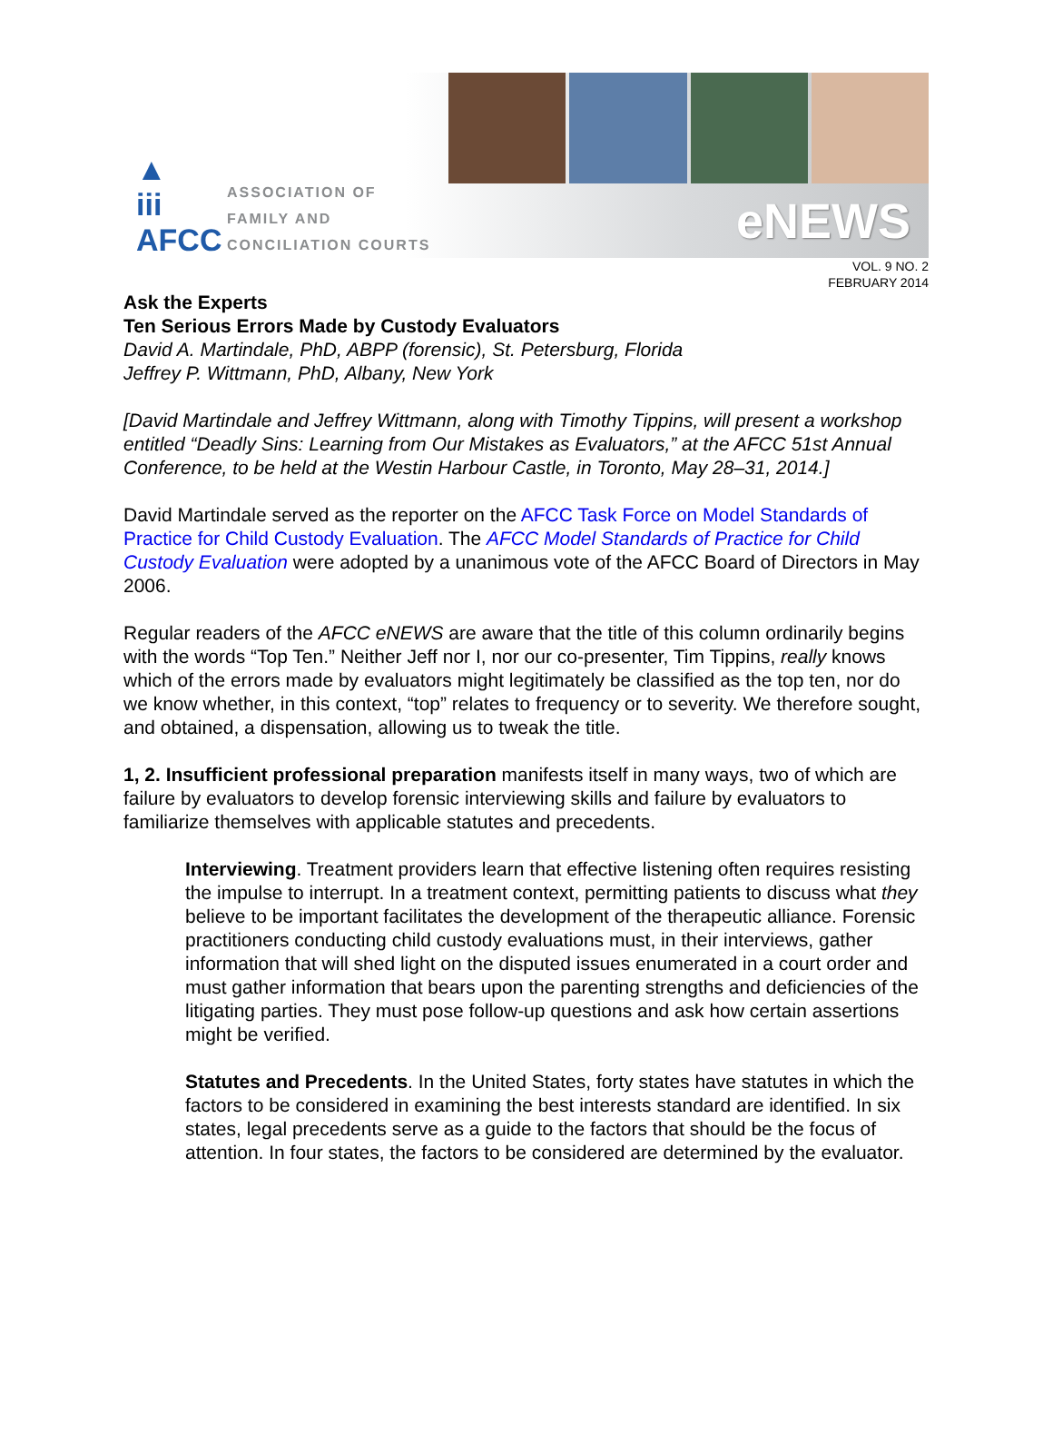▲
iii
AFCC
ASSOCIATION OF
FAMILY AND
CONCILIATION COURTS
eNEWS
VOL. 9 NO. 2
FEBRUARY 2014
Ask the Experts
Ten Serious Errors Made by Custody Evaluators
David A. Martindale, PhD, ABPP (forensic), St. Petersburg, Florida
Jeffrey P. Wittmann, PhD, Albany, New York
[David Martindale and Jeffrey Wittmann, along with Timothy Tippins, will present a workshop entitled “Deadly Sins: Learning from Our Mistakes as Evaluators,” at the AFCC 51st Annual Conference, to be held at the Westin Harbour Castle, in Toronto, May 28–31, 2014.]
David Martindale served as the reporter on the AFCC Task Force on Model Standards of Practice for Child Custody Evaluation. The AFCC Model Standards of Practice for Child Custody Evaluation were adopted by a unanimous vote of the AFCC Board of Directors in May 2006.
Regular readers of the AFCC eNEWS are aware that the title of this column ordinarily begins with the words “Top Ten.” Neither Jeff nor I, nor our co-presenter, Tim Tippins, really knows which of the errors made by evaluators might legitimately be classified as the top ten, nor do we know whether, in this context, “top” relates to frequency or to severity. We therefore sought, and obtained, a dispensation, allowing us to tweak the title.
1, 2. Insufficient professional preparation manifests itself in many ways, two of which are failure by evaluators to develop forensic interviewing skills and failure by evaluators to familiarize themselves with applicable statutes and precedents.
Interviewing. Treatment providers learn that effective listening often requires resisting the impulse to interrupt. In a treatment context, permitting patients to discuss what they believe to be important facilitates the development of the therapeutic alliance. Forensic practitioners conducting child custody evaluations must, in their interviews, gather information that will shed light on the disputed issues enumerated in a court order and must gather information that bears upon the parenting strengths and deficiencies of the litigating parties. They must pose follow-up questions and ask how certain assertions might be verified.
Statutes and Precedents. In the United States, forty states have statutes in which the factors to be considered in examining the best interests standard are identified. In six states, legal precedents serve as a guide to the factors that should be the focus of attention. In four states, the factors to be considered are determined by the evaluator.